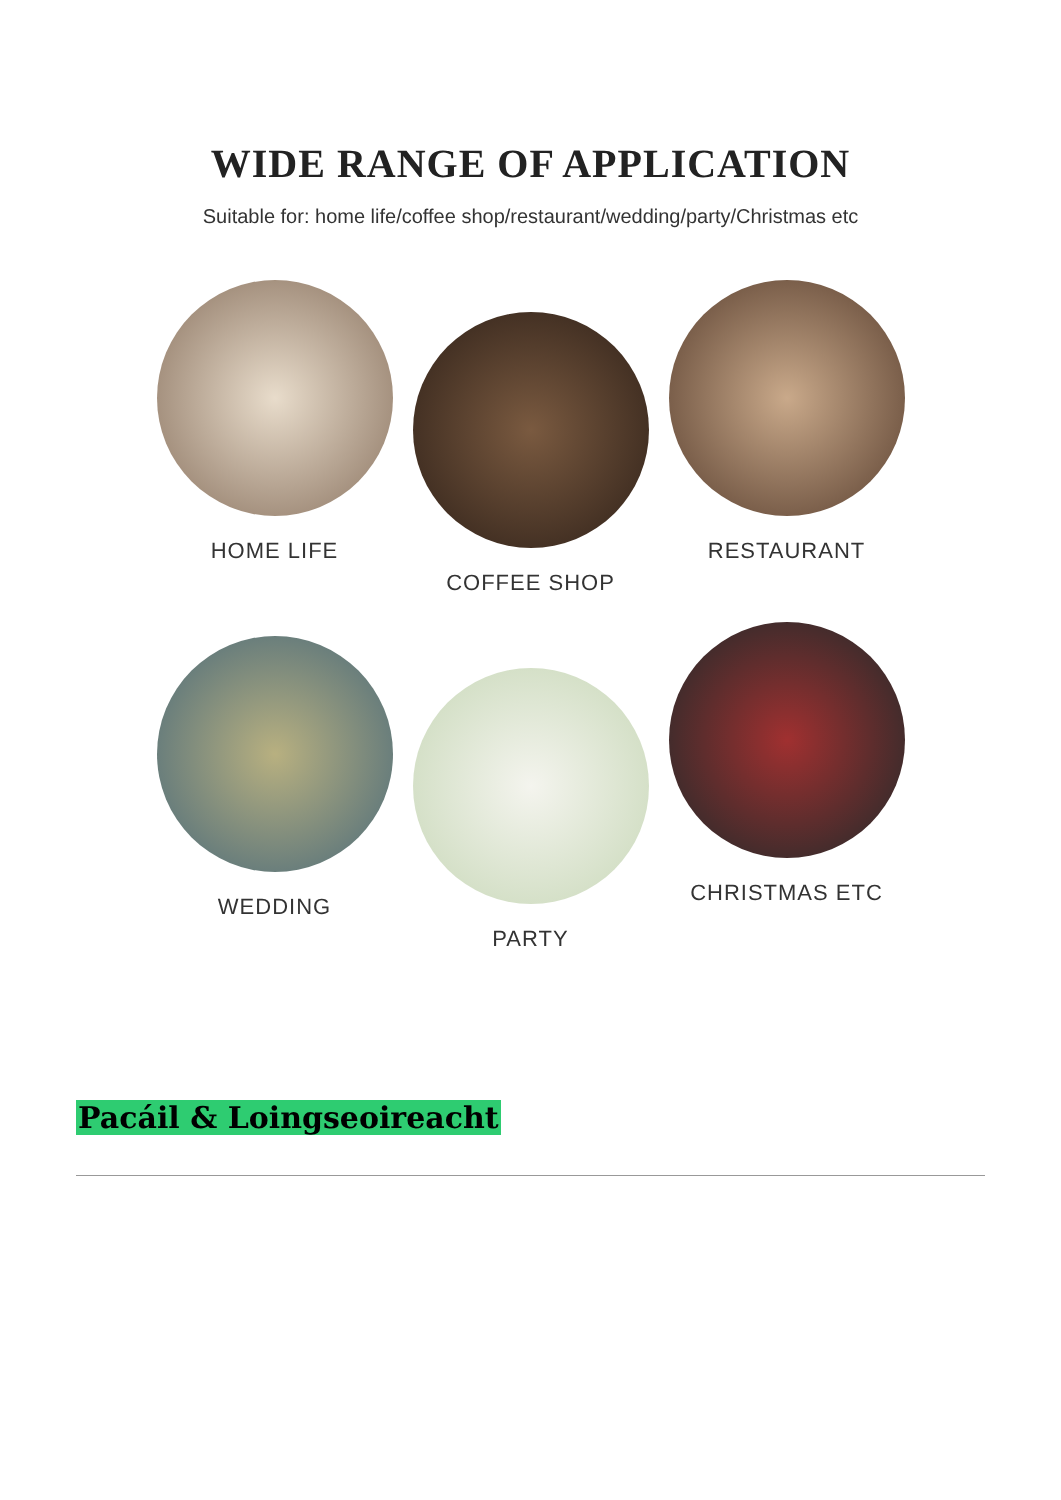WIDE RANGE OF APPLICATION
Suitable for: home life/coffee shop/restaurant/wedding/party/Christmas etc
HOME LIFE
COFFEE SHOP
RESTAURANT
WEDDING
PARTY
CHRISTMAS ETC
Pacáil & Loingseoireacht